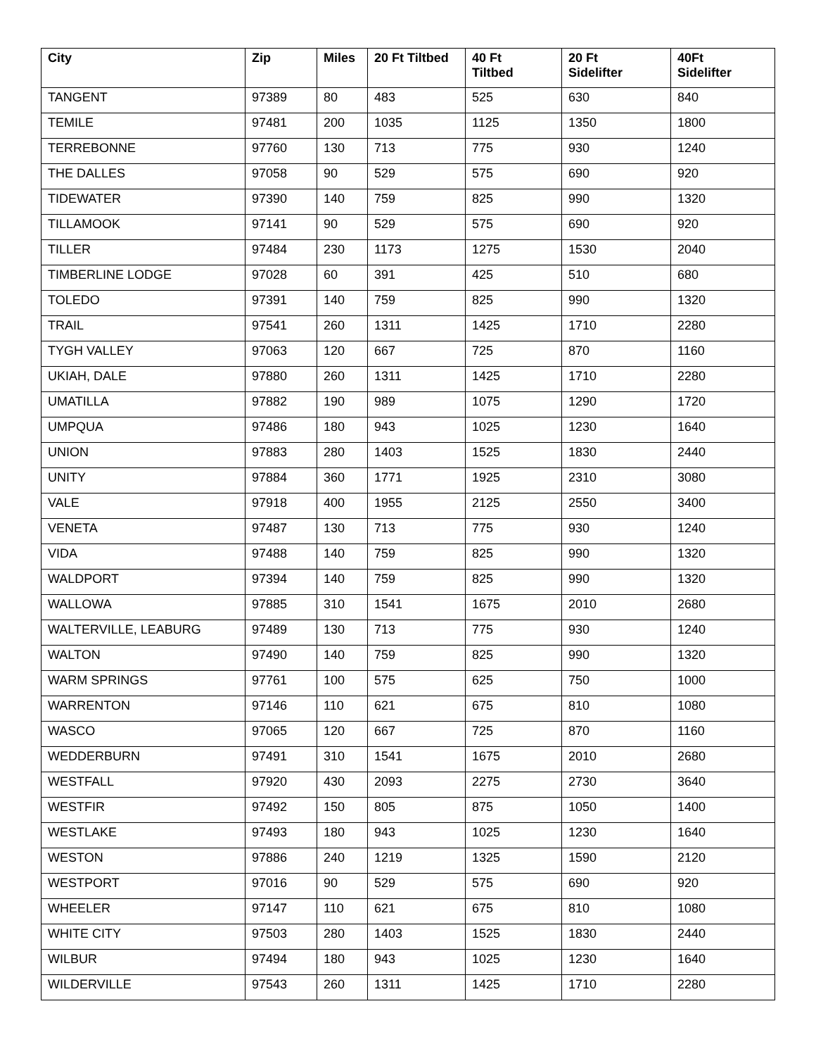| City | Zip | Miles | 20 Ft Tiltbed | 40 Ft Tiltbed | 20 Ft Sidelifter | 40Ft Sidelifter |
| --- | --- | --- | --- | --- | --- | --- |
| TANGENT | 97389 | 80 | 483 | 525 | 630 | 840 |
| TEMILE | 97481 | 200 | 1035 | 1125 | 1350 | 1800 |
| TERREBONNE | 97760 | 130 | 713 | 775 | 930 | 1240 |
| THE DALLES | 97058 | 90 | 529 | 575 | 690 | 920 |
| TIDEWATER | 97390 | 140 | 759 | 825 | 990 | 1320 |
| TILLAMOOK | 97141 | 90 | 529 | 575 | 690 | 920 |
| TILLER | 97484 | 230 | 1173 | 1275 | 1530 | 2040 |
| TIMBERLINE LODGE | 97028 | 60 | 391 | 425 | 510 | 680 |
| TOLEDO | 97391 | 140 | 759 | 825 | 990 | 1320 |
| TRAIL | 97541 | 260 | 1311 | 1425 | 1710 | 2280 |
| TYGH VALLEY | 97063 | 120 | 667 | 725 | 870 | 1160 |
| UKIAH, DALE | 97880 | 260 | 1311 | 1425 | 1710 | 2280 |
| UMATILLA | 97882 | 190 | 989 | 1075 | 1290 | 1720 |
| UMPQUA | 97486 | 180 | 943 | 1025 | 1230 | 1640 |
| UNION | 97883 | 280 | 1403 | 1525 | 1830 | 2440 |
| UNITY | 97884 | 360 | 1771 | 1925 | 2310 | 3080 |
| VALE | 97918 | 400 | 1955 | 2125 | 2550 | 3400 |
| VENETA | 97487 | 130 | 713 | 775 | 930 | 1240 |
| VIDA | 97488 | 140 | 759 | 825 | 990 | 1320 |
| WALDPORT | 97394 | 140 | 759 | 825 | 990 | 1320 |
| WALLOWA | 97885 | 310 | 1541 | 1675 | 2010 | 2680 |
| WALTERVILLE, LEABURG | 97489 | 130 | 713 | 775 | 930 | 1240 |
| WALTON | 97490 | 140 | 759 | 825 | 990 | 1320 |
| WARM SPRINGS | 97761 | 100 | 575 | 625 | 750 | 1000 |
| WARRENTON | 97146 | 110 | 621 | 675 | 810 | 1080 |
| WASCO | 97065 | 120 | 667 | 725 | 870 | 1160 |
| WEDDERBURN | 97491 | 310 | 1541 | 1675 | 2010 | 2680 |
| WESTFALL | 97920 | 430 | 2093 | 2275 | 2730 | 3640 |
| WESTFIR | 97492 | 150 | 805 | 875 | 1050 | 1400 |
| WESTLAKE | 97493 | 180 | 943 | 1025 | 1230 | 1640 |
| WESTON | 97886 | 240 | 1219 | 1325 | 1590 | 2120 |
| WESTPORT | 97016 | 90 | 529 | 575 | 690 | 920 |
| WHEELER | 97147 | 110 | 621 | 675 | 810 | 1080 |
| WHITE CITY | 97503 | 280 | 1403 | 1525 | 1830 | 2440 |
| WILBUR | 97494 | 180 | 943 | 1025 | 1230 | 1640 |
| WILDERVILLE | 97543 | 260 | 1311 | 1425 | 1710 | 2280 |